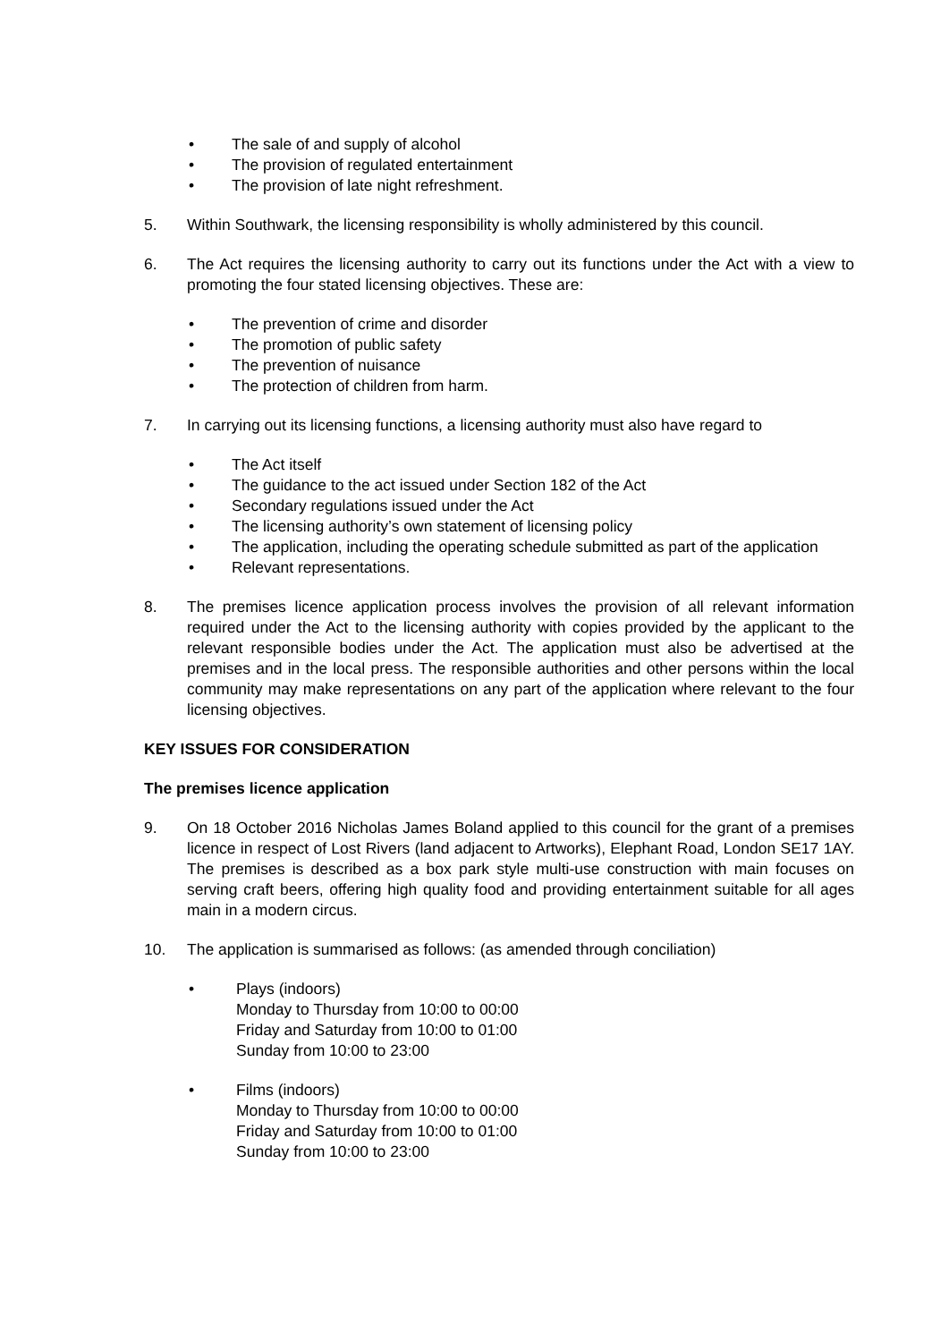• The sale of and supply of alcohol
• The provision of regulated entertainment
• The provision of late night refreshment.
5. Within Southwark, the licensing responsibility is wholly administered by this council.
6. The Act requires the licensing authority to carry out its functions under the Act with a view to promoting the four stated licensing objectives. These are:
• The prevention of crime and disorder
• The promotion of public safety
• The prevention of nuisance
• The protection of children from harm.
7. In carrying out its licensing functions, a licensing authority must also have regard to
• The Act itself
• The guidance to the act issued under Section 182 of the Act
• Secondary regulations issued under the Act
• The licensing authority’s own statement of licensing policy
• The application, including the operating schedule submitted as part of the application
• Relevant representations.
8. The premises licence application process involves the provision of all relevant information required under the Act to the licensing authority with copies provided by the applicant to the relevant responsible bodies under the Act. The application must also be advertised at the premises and in the local press. The responsible authorities and other persons within the local community may make representations on any part of the application where relevant to the four licensing objectives.
KEY ISSUES FOR CONSIDERATION
The premises licence application
9. On 18 October 2016 Nicholas James Boland applied to this council for the grant of a premises licence in respect of Lost Rivers (land adjacent to Artworks), Elephant Road, London SE17 1AY. The premises is described as a box park style multi-use construction with main focuses on serving craft beers, offering high quality food and providing entertainment suitable for all ages main in a modern circus.
10. The application is summarised as follows: (as amended through conciliation)
• Plays (indoors)
Monday to Thursday from 10:00 to 00:00
Friday and Saturday from 10:00 to 01:00
Sunday from 10:00 to 23:00
• Films (indoors)
Monday to Thursday from 10:00 to 00:00
Friday and Saturday from 10:00 to 01:00
Sunday from 10:00 to 23:00